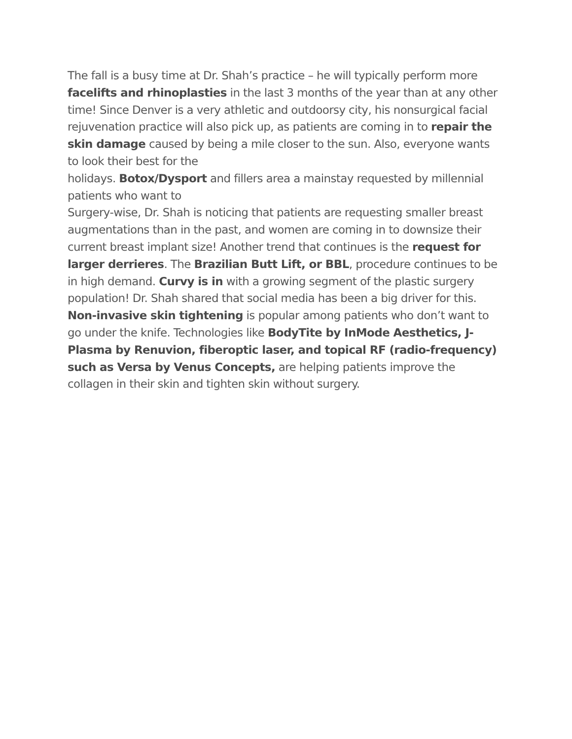The fall is a busy time at Dr. Shah’s practice – he will typically perform more facelifts and rhinoplasties in the last 3 months of the year than at any other time! Since Denver is a very athletic and outdoorsy city, his nonsurgical facial rejuvenation practice will also pick up, as patients are coming in to repair the skin damage caused by being a mile closer to the sun. Also, everyone wants to look their best for the
holidays. Botox/Dysport and fillers area a mainstay requested by millennial patients who want to
Surgery-wise, Dr. Shah is noticing that patients are requesting smaller breast augmentations than in the past, and women are coming in to downsize their current breast implant size! Another trend that continues is the request for larger derrieres. The Brazilian Butt Lift, or BBL, procedure continues to be in high demand. Curvy is in with a growing segment of the plastic surgery population! Dr. Shah shared that social media has been a big driver for this.
Non-invasive skin tightening is popular among patients who don’t want to go under the knife. Technologies like BodyTite by InMode Aesthetics, J-Plasma by Renuvion, fiberoptic laser, and topical RF (radio-frequency) such as Versa by Venus Concepts, are helping patients improve the collagen in their skin and tighten skin without surgery.